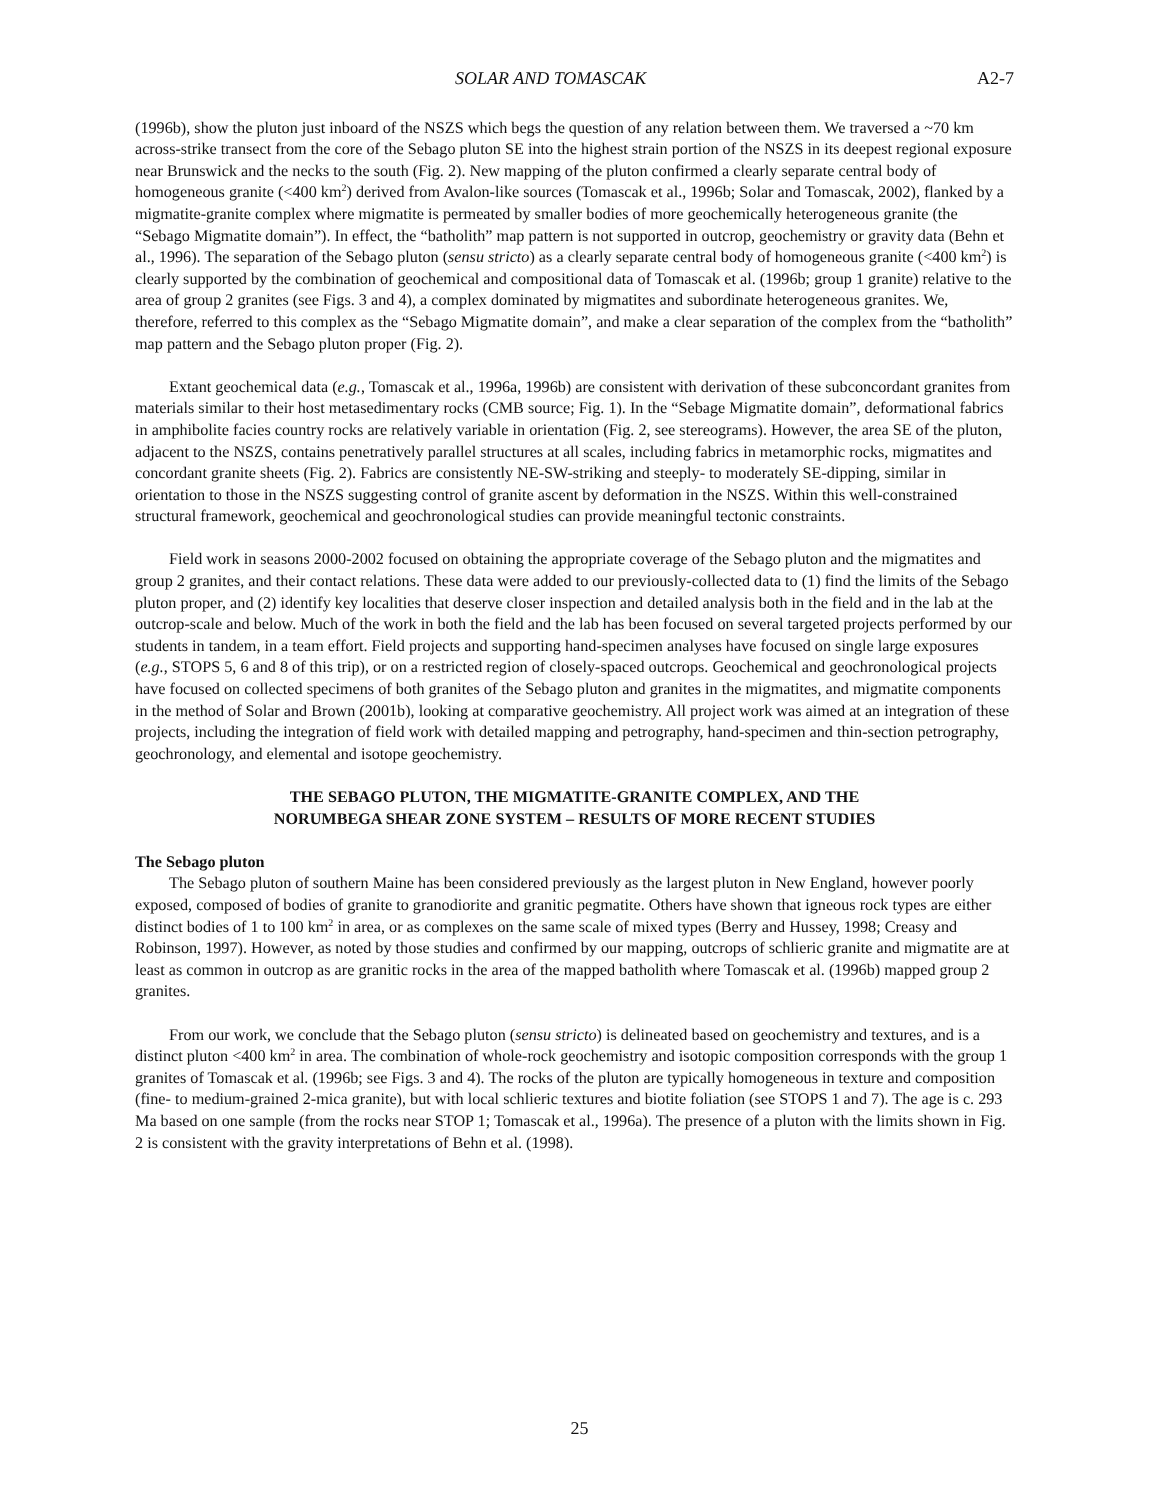SOLAR AND TOMASCAK A2-7
(1996b), show the pluton just inboard of the NSZS which begs the question of any relation between them. We traversed a ~70 km across-strike transect from the core of the Sebago pluton SE into the highest strain portion of the NSZS in its deepest regional exposure near Brunswick and the necks to the south (Fig. 2). New mapping of the pluton confirmed a clearly separate central body of homogeneous granite (<400 km<sup>2</sup>) derived from Avalon-like sources (Tomascak et al., 1996b; Solar and Tomascak, 2002), flanked by a migmatite-granite complex where migmatite is permeated by smaller bodies of more geochemically heterogeneous granite (the “Sebago Migmatite domain”). In effect, the “batholith” map pattern is not supported in outcrop, geochemistry or gravity data (Behn et al., 1996). The separation of the Sebago pluton (sensu stricto) as a clearly separate central body of homogeneous granite (<400 km<sup>2</sup>) is clearly supported by the combination of geochemical and compositional data of Tomascak et al. (1996b; group 1 granite) relative to the area of group 2 granites (see Figs. 3 and 4), a complex dominated by migmatites and subordinate heterogeneous granites. We, therefore, referred to this complex as the “Sebago Migmatite domain”, and make a clear separation of the complex from the “batholith” map pattern and the Sebago pluton proper (Fig. 2).
Extant geochemical data (e.g., Tomascak et al., 1996a, 1996b) are consistent with derivation of these subconcordant granites from materials similar to their host metasedimentary rocks (CMB source; Fig. 1). In the “Sebage Migmatite domain”, deformational fabrics in amphibolite facies country rocks are relatively variable in orientation (Fig. 2, see stereograms). However, the area SE of the pluton, adjacent to the NSZS, contains penetratively parallel structures at all scales, including fabrics in metamorphic rocks, migmatites and concordant granite sheets (Fig. 2). Fabrics are consistently NE-SW-striking and steeply- to moderately SE-dipping, similar in orientation to those in the NSZS suggesting control of granite ascent by deformation in the NSZS. Within this well-constrained structural framework, geochemical and geochronological studies can provide meaningful tectonic constraints.
Field work in seasons 2000-2002 focused on obtaining the appropriate coverage of the Sebago pluton and the migmatites and group 2 granites, and their contact relations. These data were added to our previously-collected data to (1) find the limits of the Sebago pluton proper, and (2) identify key localities that deserve closer inspection and detailed analysis both in the field and in the lab at the outcrop-scale and below. Much of the work in both the field and the lab has been focused on several targeted projects performed by our students in tandem, in a team effort. Field projects and supporting hand-specimen analyses have focused on single large exposures (e.g., STOPS 5, 6 and 8 of this trip), or on a restricted region of closely-spaced outcrops. Geochemical and geochronological projects have focused on collected specimens of both granites of the Sebago pluton and granites in the migmatites, and migmatite components in the method of Solar and Brown (2001b), looking at comparative geochemistry. All project work was aimed at an integration of these projects, including the integration of field work with detailed mapping and petrography, hand-specimen and thin-section petrography, geochronology, and elemental and isotope geochemistry.
THE SEBAGO PLUTON, THE MIGMATITE-GRANITE COMPLEX, AND THE
NORUMBEGA SHEAR ZONE SYSTEM – RESULTS OF MORE RECENT STUDIES
The Sebago pluton
The Sebago pluton of southern Maine has been considered previously as the largest pluton in New England, however poorly exposed, composed of bodies of granite to granodiorite and granitic pegmatite. Others have shown that igneous rock types are either distinct bodies of 1 to 100 km<sup>2</sup> in area, or as complexes on the same scale of mixed types (Berry and Hussey, 1998; Creasy and Robinson, 1997). However, as noted by those studies and confirmed by our mapping, outcrops of schlieric granite and migmatite are at least as common in outcrop as are granitic rocks in the area of the mapped batholith where Tomascak et al. (1996b) mapped group 2 granites.
From our work, we conclude that the Sebago pluton (sensu stricto) is delineated based on geochemistry and textures, and is a distinct pluton <400 km<sup>2</sup> in area. The combination of whole-rock geochemistry and isotopic composition corresponds with the group 1 granites of Tomascak et al. (1996b; see Figs. 3 and 4). The rocks of the pluton are typically homogeneous in texture and composition (fine- to medium-grained 2-mica granite), but with local schlieric textures and biotite foliation (see STOPS 1 and 7). The age is c. 293 Ma based on one sample (from the rocks near STOP 1; Tomascak et al., 1996a). The presence of a pluton with the limits shown in Fig. 2 is consistent with the gravity interpretations of Behn et al. (1998).
25